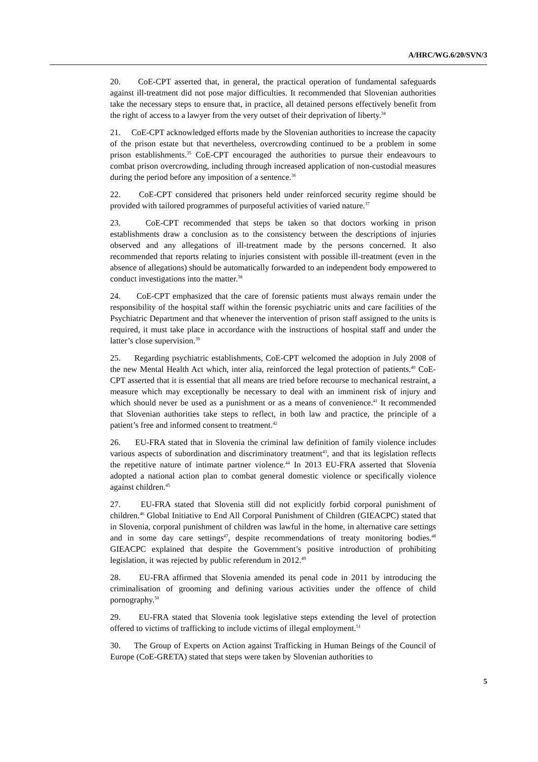A/HRC/WG.6/20/SVN/3
20. CoE-CPT asserted that, in general, the practical operation of fundamental safeguards against ill-treatment did not pose major difficulties. It recommended that Slovenian authorities take the necessary steps to ensure that, in practice, all detained persons effectively benefit from the right of access to a lawyer from the very outset of their deprivation of liberty.<sup>34</sup>
21. CoE-CPT acknowledged efforts made by the Slovenian authorities to increase the capacity of the prison estate but that nevertheless, overcrowding continued to be a problem in some prison establishments.<sup>35</sup> CoE-CPT encouraged the authorities to pursue their endeavours to combat prison overcrowding, including through increased application of non-custodial measures during the period before any imposition of a sentence.<sup>36</sup>
22. CoE-CPT considered that prisoners held under reinforced security regime should be provided with tailored programmes of purposeful activities of varied nature.<sup>37</sup>
23. CoE-CPT recommended that steps be taken so that doctors working in prison establishments draw a conclusion as to the consistency between the descriptions of injuries observed and any allegations of ill-treatment made by the persons concerned. It also recommended that reports relating to injuries consistent with possible ill-treatment (even in the absence of allegations) should be automatically forwarded to an independent body empowered to conduct investigations into the matter.<sup>38</sup>
24. CoE-CPT emphasized that the care of forensic patients must always remain under the responsibility of the hospital staff within the forensic psychiatric units and care facilities of the Psychiatric Department and that whenever the intervention of prison staff assigned to the units is required, it must take place in accordance with the instructions of hospital staff and under the latter’s close supervision.<sup>39</sup>
25. Regarding psychiatric establishments, CoE-CPT welcomed the adoption in July 2008 of the new Mental Health Act which, inter alia, reinforced the legal protection of patients.<sup>40</sup> CoE-CPT asserted that it is essential that all means are tried before recourse to mechanical restraint, a measure which may exceptionally be necessary to deal with an imminent risk of injury and which should never be used as a punishment or as a means of convenience.<sup>41</sup> It recommended that Slovenian authorities take steps to reflect, in both law and practice, the principle of a patient’s free and informed consent to treatment.<sup>42</sup>
26. EU-FRA stated that in Slovenia the criminal law definition of family violence includes various aspects of subordination and discriminatory treatment<sup>43</sup>, and that its legislation reflects the repetitive nature of intimate partner violence.<sup>44</sup> In 2013 EU-FRA asserted that Slovenia adopted a national action plan to combat general domestic violence or specifically violence against children.<sup>45</sup>
27. EU-FRA stated that Slovenia still did not explicitly forbid corporal punishment of children.<sup>46</sup> Global Initiative to End All Corporal Punishment of Children (GIEACPC) stated that in Slovenia, corporal punishment of children was lawful in the home, in alternative care settings and in some day care settings<sup>47</sup>, despite recommendations of treaty monitoring bodies.<sup>48</sup> GIEACPC explained that despite the Government’s positive introduction of prohibiting legislation, it was rejected by public referendum in 2012.<sup>49</sup>
28. EU-FRA affirmed that Slovenia amended its penal code in 2011 by introducing the criminalisation of grooming and defining various activities under the offence of child pornography.<sup>50</sup>
29. EU-FRA stated that Slovenia took legislative steps extending the level of protection offered to victims of trafficking to include victims of illegal employment.<sup>51</sup>
30. The Group of Experts on Action against Trafficking in Human Beings of the Council of Europe (CoE-GRETA) stated that steps were taken by Slovenian authorities to
5